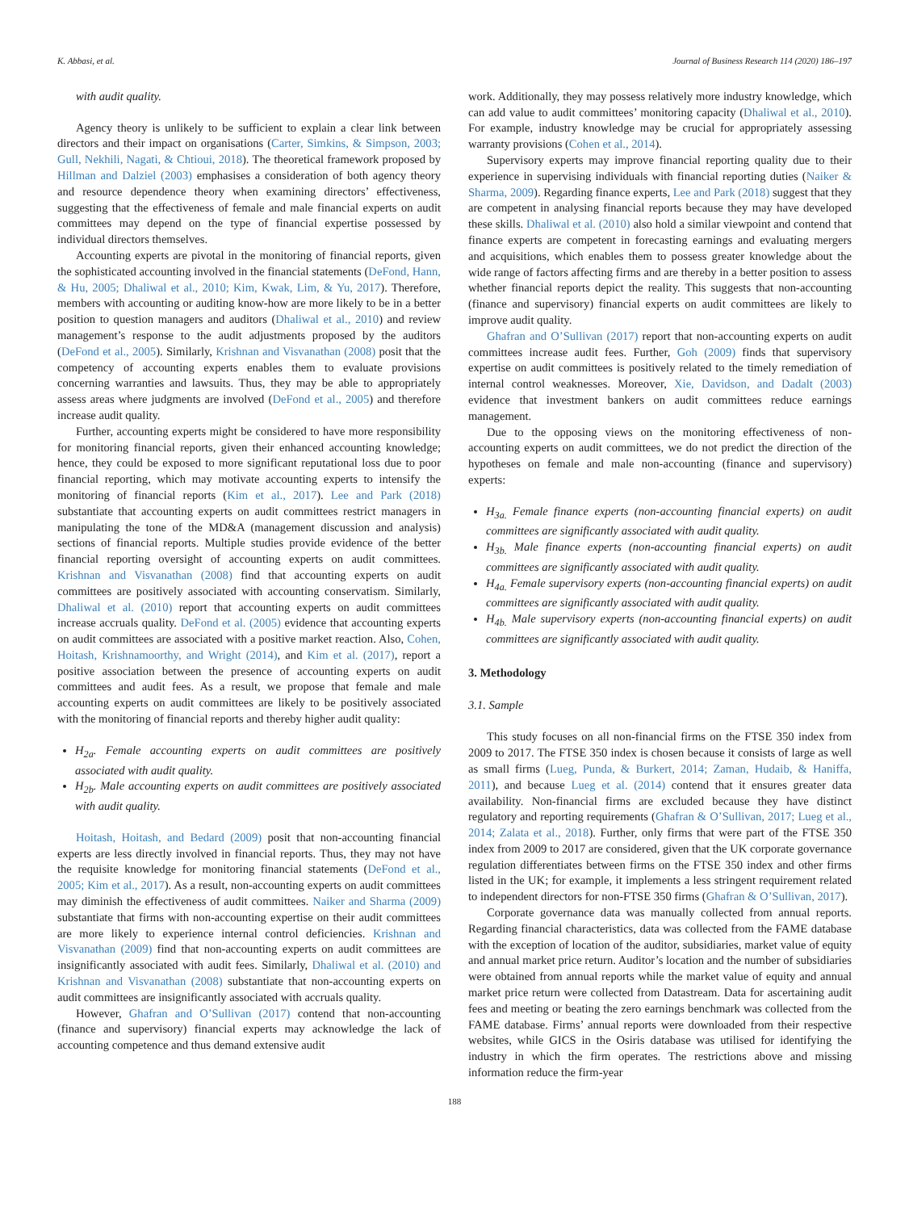K. Abbasi, et al. Journal of Business Research 114 (2020) 186–197
with audit quality.
Agency theory is unlikely to be sufficient to explain a clear link between directors and their impact on organisations (Carter, Simkins, & Simpson, 2003; Gull, Nekhili, Nagati, & Chtioui, 2018). The theoretical framework proposed by Hillman and Dalziel (2003) emphasises a consideration of both agency theory and resource dependence theory when examining directors’ effectiveness, suggesting that the effectiveness of female and male financial experts on audit committees may depend on the type of financial expertise possessed by individual directors themselves.
Accounting experts are pivotal in the monitoring of financial reports, given the sophisticated accounting involved in the financial statements (DeFond, Hann, & Hu, 2005; Dhaliwal et al., 2010; Kim, Kwak, Lim, & Yu, 2017). Therefore, members with accounting or auditing know-how are more likely to be in a better position to question managers and auditors (Dhaliwal et al., 2010) and review management’s response to the audit adjustments proposed by the auditors (DeFond et al., 2005). Similarly, Krishnan and Visvanathan (2008) posit that the competency of accounting experts enables them to evaluate provisions concerning warranties and lawsuits. Thus, they may be able to appropriately assess areas where judgments are involved (DeFond et al., 2005) and therefore increase audit quality.
Further, accounting experts might be considered to have more responsibility for monitoring financial reports, given their enhanced accounting knowledge; hence, they could be exposed to more significant reputational loss due to poor financial reporting, which may motivate accounting experts to intensify the monitoring of financial reports (Kim et al., 2017). Lee and Park (2018) substantiate that accounting experts on audit committees restrict managers in manipulating the tone of the MD&A (management discussion and analysis) sections of financial reports. Multiple studies provide evidence of the better financial reporting oversight of accounting experts on audit committees. Krishnan and Visvanathan (2008) find that accounting experts on audit committees are positively associated with accounting conservatism. Similarly, Dhaliwal et al. (2010) report that accounting experts on audit committees increase accruals quality. DeFond et al. (2005) evidence that accounting experts on audit committees are associated with a positive market reaction. Also, Cohen, Hoitash, Krishnamoorthy, and Wright (2014), and Kim et al. (2017), report a positive association between the presence of accounting experts on audit committees and audit fees. As a result, we propose that female and male accounting experts on audit committees are likely to be positively associated with the monitoring of financial reports and thereby higher audit quality:
H<sub>2a</sub>. Female accounting experts on audit committees are positively associated with audit quality.
H<sub>2b</sub>. Male accounting experts on audit committees are positively associated with audit quality.
Hoitash, Hoitash, and Bedard (2009) posit that non-accounting financial experts are less directly involved in financial reports. Thus, they may not have the requisite knowledge for monitoring financial statements (DeFond et al., 2005; Kim et al., 2017). As a result, non-accounting experts on audit committees may diminish the effectiveness of audit committees. Naiker and Sharma (2009) substantiate that firms with non-accounting expertise on their audit committees are more likely to experience internal control deficiencies. Krishnan and Visvanathan (2009) find that non-accounting experts on audit committees are insignificantly associated with audit fees. Similarly, Dhaliwal et al. (2010) and Krishnan and Visvanathan (2008) substantiate that non-accounting experts on audit committees are insignificantly associated with accruals quality.
However, Ghafran and O’Sullivan (2017) contend that non-accounting (finance and supervisory) financial experts may acknowledge the lack of accounting competence and thus demand extensive audit
work. Additionally, they may possess relatively more industry knowledge, which can add value to audit committees’ monitoring capacity (Dhaliwal et al., 2010). For example, industry knowledge may be crucial for appropriately assessing warranty provisions (Cohen et al., 2014).
Supervisory experts may improve financial reporting quality due to their experience in supervising individuals with financial reporting duties (Naiker & Sharma, 2009). Regarding finance experts, Lee and Park (2018) suggest that they are competent in analysing financial reports because they may have developed these skills. Dhaliwal et al. (2010) also hold a similar viewpoint and contend that finance experts are competent in forecasting earnings and evaluating mergers and acquisitions, which enables them to possess greater knowledge about the wide range of factors affecting firms and are thereby in a better position to assess whether financial reports depict the reality. This suggests that non-accounting (finance and supervisory) financial experts on audit committees are likely to improve audit quality.
Ghafran and O’Sullivan (2017) report that non-accounting experts on audit committees increase audit fees. Further, Goh (2009) finds that supervisory expertise on audit committees is positively related to the timely remediation of internal control weaknesses. Moreover, Xie, Davidson, and Dadalt (2003) evidence that investment bankers on audit committees reduce earnings management.
Due to the opposing views on the monitoring effectiveness of non-accounting experts on audit committees, we do not predict the direction of the hypotheses on female and male non-accounting (finance and supervisory) experts:
H<sub>3a.</sub> Female finance experts (non-accounting financial experts) on audit committees are significantly associated with audit quality.
H<sub>3b.</sub> Male finance experts (non-accounting financial experts) on audit committees are significantly associated with audit quality.
H<sub>4a.</sub> Female supervisory experts (non-accounting financial experts) on audit committees are significantly associated with audit quality.
H<sub>4b.</sub> Male supervisory experts (non-accounting financial experts) on audit committees are significantly associated with audit quality.
3. Methodology
3.1. Sample
This study focuses on all non-financial firms on the FTSE 350 index from 2009 to 2017. The FTSE 350 index is chosen because it consists of large as well as small firms (Lueg, Punda, & Burkert, 2014; Zaman, Hudaib, & Haniffa, 2011), and because Lueg et al. (2014) contend that it ensures greater data availability. Non-financial firms are excluded because they have distinct regulatory and reporting requirements (Ghafran & O’Sullivan, 2017; Lueg et al., 2014; Zalata et al., 2018). Further, only firms that were part of the FTSE 350 index from 2009 to 2017 are considered, given that the UK corporate governance regulation differentiates between firms on the FTSE 350 index and other firms listed in the UK; for example, it implements a less stringent requirement related to independent directors for non-FTSE 350 firms (Ghafran & O’Sullivan, 2017).
Corporate governance data was manually collected from annual reports. Regarding financial characteristics, data was collected from the FAME database with the exception of location of the auditor, subsidiaries, market value of equity and annual market price return. Auditor’s location and the number of subsidiaries were obtained from annual reports while the market value of equity and annual market price return were collected from Datastream. Data for ascertaining audit fees and meeting or beating the zero earnings benchmark was collected from the FAME database. Firms’ annual reports were downloaded from their respective websites, while GICS in the Osiris database was utilised for identifying the industry in which the firm operates. The restrictions above and missing information reduce the firm-year
188